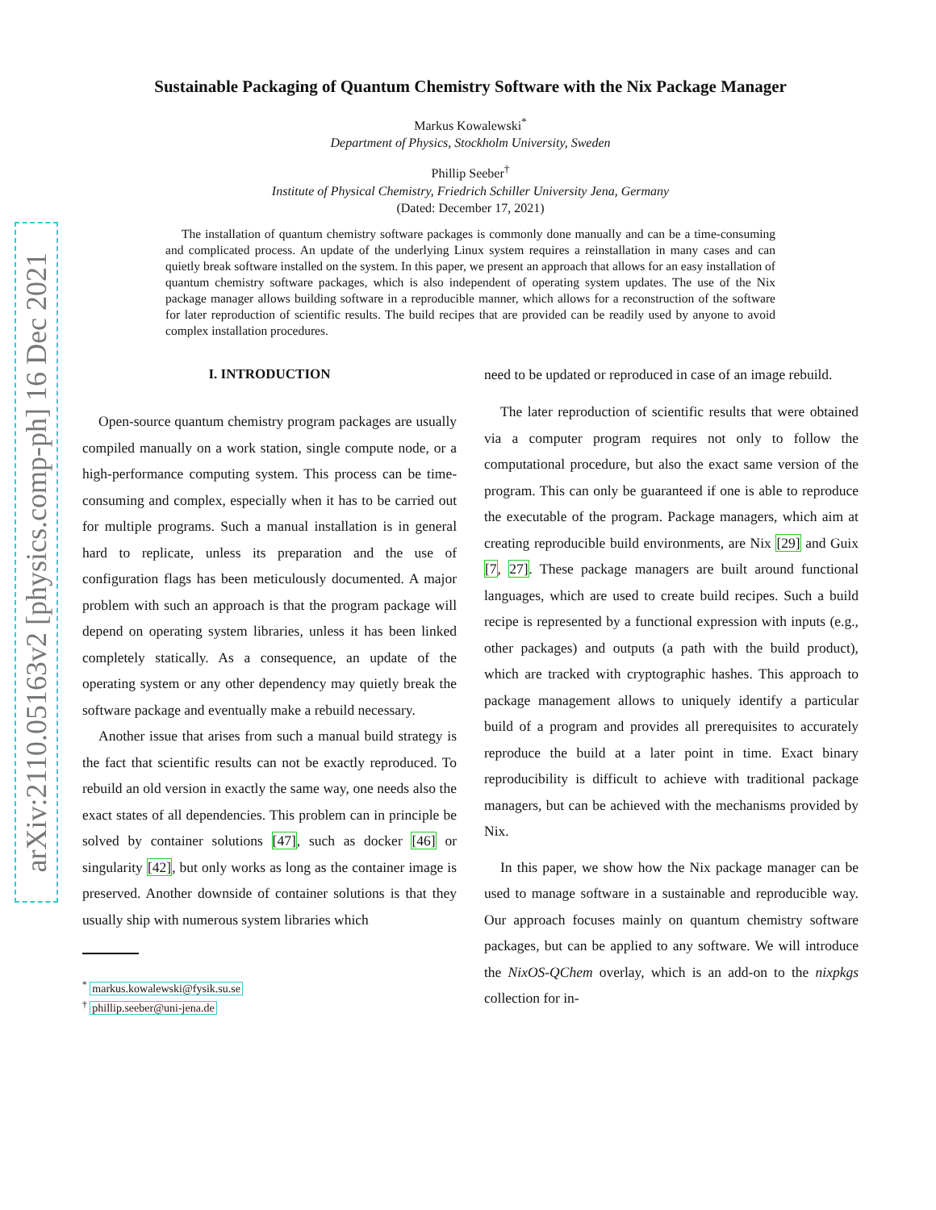arXiv:2110.05163v2 [physics.comp-ph] 16 Dec 2021
Sustainable Packaging of Quantum Chemistry Software with the Nix Package Manager
Markus Kowalewski<sup>*</sup>
Department of Physics, Stockholm University, Sweden
Phillip Seeber<sup>†</sup>
Institute of Physical Chemistry, Friedrich Schiller University Jena, Germany
(Dated: December 17, 2021)
The installation of quantum chemistry software packages is commonly done manually and can be a time-consuming and complicated process. An update of the underlying Linux system requires a reinstallation in many cases and can quietly break software installed on the system. In this paper, we present an approach that allows for an easy installation of quantum chemistry software packages, which is also independent of operating system updates. The use of the Nix package manager allows building software in a reproducible manner, which allows for a reconstruction of the software for later reproduction of scientific results. The build recipes that are provided can be readily used by anyone to avoid complex installation procedures.
I. INTRODUCTION
Open-source quantum chemistry program packages are usually compiled manually on a work station, single compute node, or a high-performance computing system. This process can be time-consuming and complex, especially when it has to be carried out for multiple programs. Such a manual installation is in general hard to replicate, unless its preparation and the use of configuration flags has been meticulously documented. A major problem with such an approach is that the program package will depend on operating system libraries, unless it has been linked completely statically. As a consequence, an update of the operating system or any other dependency may quietly break the software package and eventually make a rebuild necessary.
Another issue that arises from such a manual build strategy is the fact that scientific results can not be exactly reproduced. To rebuild an old version in exactly the same way, one needs also the exact states of all dependencies. This problem can in principle be solved by container solutions [47], such as docker [46] or singularity [42], but only works as long as the container image is preserved. Another downside of container solutions is that they usually ship with numerous system libraries which
<sup>*</sup> markus.kowalewski@fysik.su.se
<sup>†</sup> phillip.seeber@uni-jena.de
need to be updated or reproduced in case of an image rebuild.
The later reproduction of scientific results that were obtained via a computer program requires not only to follow the computational procedure, but also the exact same version of the program. This can only be guaranteed if one is able to reproduce the executable of the program. Package managers, which aim at creating reproducible build environments, are Nix [29] and Guix [7, 27]. These package managers are built around functional languages, which are used to create build recipes. Such a build recipe is represented by a functional expression with inputs (e.g., other packages) and outputs (a path with the build product), which are tracked with cryptographic hashes. This approach to package management allows to uniquely identify a particular build of a program and provides all prerequisites to accurately reproduce the build at a later point in time. Exact binary reproducibility is difficult to achieve with traditional package managers, but can be achieved with the mechanisms provided by Nix.
In this paper, we show how the Nix package manager can be used to manage software in a sustainable and reproducible way. Our approach focuses mainly on quantum chemistry software packages, but can be applied to any software. We will introduce the NixOS-QChem overlay, which is an add-on to the nixpkgs collection for in-